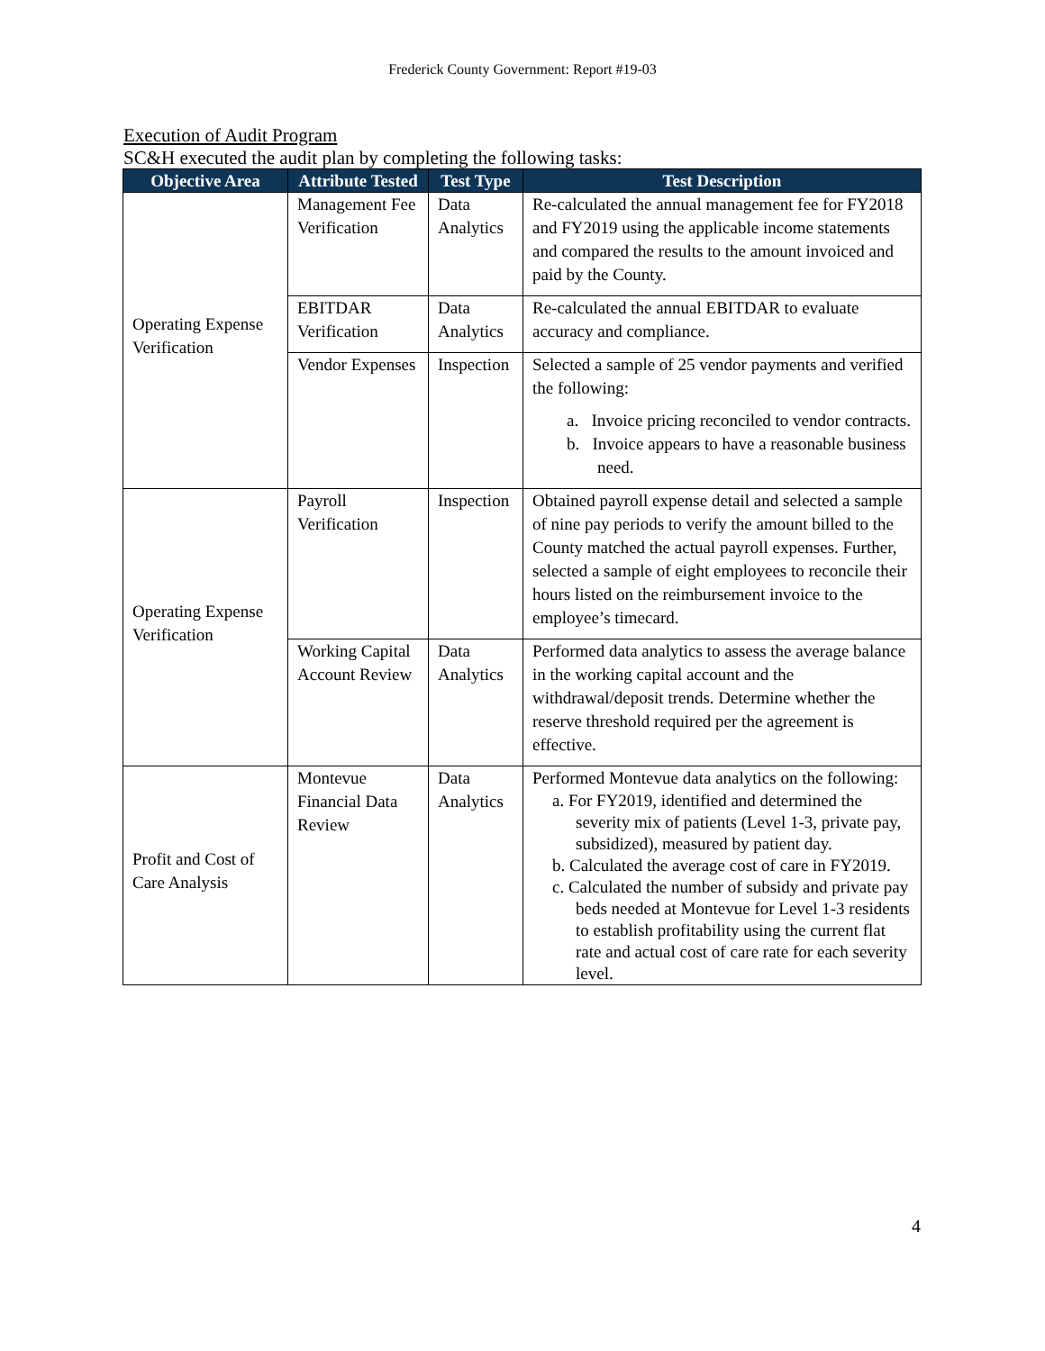Frederick County Government: Report #19-03
Execution of Audit Program
SC&H executed the audit plan by completing the following tasks:
| Objective Area | Attribute Tested | Test Type | Test Description |
| --- | --- | --- | --- |
| Operating Expense Verification | Management Fee Verification | Data Analytics | Re-calculated the annual management fee for FY2018 and FY2019 using the applicable income statements and compared the results to the amount invoiced and paid by the County. |
| | EBITDAR Verification | Data Analytics | Re-calculated the annual EBITDAR to evaluate accuracy and compliance. |
| | Vendor Expenses | Inspection | Selected a sample of 25 vendor payments and verified the following: a. Invoice pricing reconciled to vendor contracts. b. Invoice appears to have a reasonable business need. |
| Operating Expense Verification | Payroll Verification | Inspection | Obtained payroll expense detail and selected a sample of nine pay periods to verify the amount billed to the County matched the actual payroll expenses. Further, selected a sample of eight employees to reconcile their hours listed on the reimbursement invoice to the employee’s timecard. |
| | Working Capital Account Review | Data Analytics | Performed data analytics to assess the average balance in the working capital account and the withdrawal/deposit trends. Determine whether the reserve threshold required per the agreement is effective. |
| Profit and Cost of Care Analysis | Montevue Financial Data Review | Data Analytics | Performed Montevue data analytics on the following: a. For FY2019, identified and determined the severity mix of patients (Level 1-3, private pay, subsidized), measured by patient day. b. Calculated the average cost of care in FY2019. c. Calculated the number of subsidy and private pay beds needed at Montevue for Level 1-3 residents to establish profitability using the current flat rate and actual cost of care rate for each severity level. |
4